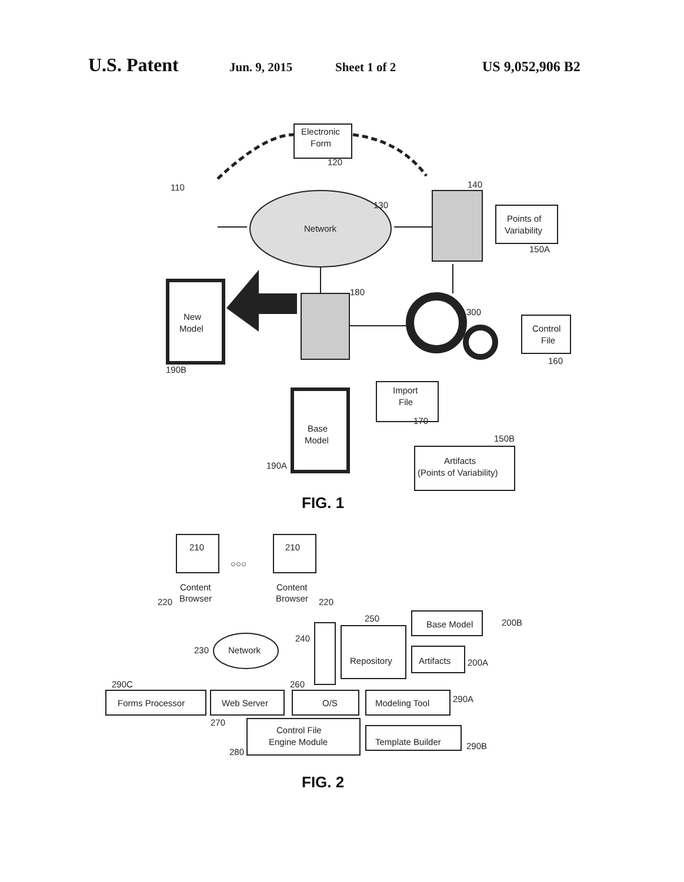U.S. Patent
Jun. 9, 2015 Sheet 1 of 2 US 9,052,906 B2
Electronic
Form
120
110
Network
130
140
Points of
Variability
150A
New
Model
190B
180
300
Control
File
160
Import
File
170
Base
Model
190A
150B
Artifacts
(Points of Variability)
FIG. 1
210
210
○○○
Content
Browser
220
Content
Browser
220
230
Network
240
250
Repository
Base Model
200B
Artifacts
200A
290C
Forms Processor
Web Server
270
260
O/S
Modeling Tool
290A
Control File
Engine Module
280
Template Builder
290B
FIG. 2